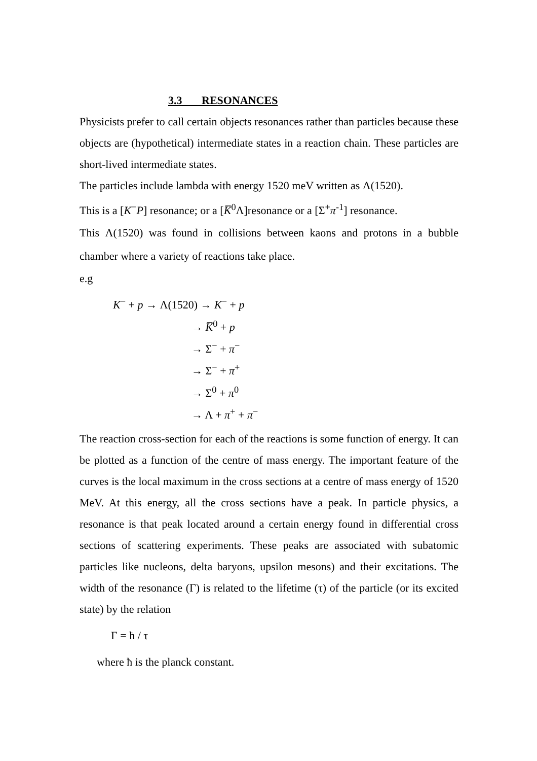3.3 RESONANCES
Physicists prefer to call certain objects resonances rather than particles because these objects are (hypothetical) intermediate states in a reaction chain. These particles are short-lived intermediate states.
The particles include lambda with energy 1520 meV written as Λ(1520).
This is a [K<sup>−</sup>P] resonance; or a [K̅<sup>0</sup>Λ]resonance or a [Σ<sup>+</sup>π<sup>-1</sup>] resonance.
This Λ(1520) was found in collisions between kaons and protons in a bubble chamber where a variety of reactions take place.
e.g
K<sup>−</sup> + p → Λ(1520) → K<sup>−</sup> + p
→ K̅<sup>0</sup> + p
→ Σ<sup>−</sup> + π<sup>−</sup>
→ Σ<sup>−</sup> + π<sup>+</sup>
→ Σ<sup>0</sup> + π<sup>0</sup>
→ Λ + π<sup>+</sup> + π<sup>−</sup>
The reaction cross-section for each of the reactions is some function of energy. It can be plotted as a function of the centre of mass energy. The important feature of the curves is the local maximum in the cross sections at a centre of mass energy of 1520 MeV. At this energy, all the cross sections have a peak. In particle physics, a resonance is that peak located around a certain energy found in differential cross sections of scattering experiments. These peaks are associated with subatomic particles like nucleons, delta baryons, upsilon mesons) and their excitations. The width of the resonance (Γ) is related to the lifetime (τ) of the particle (or its excited state) by the relation
Γ = ħ / τ
where ħ is the planck constant.